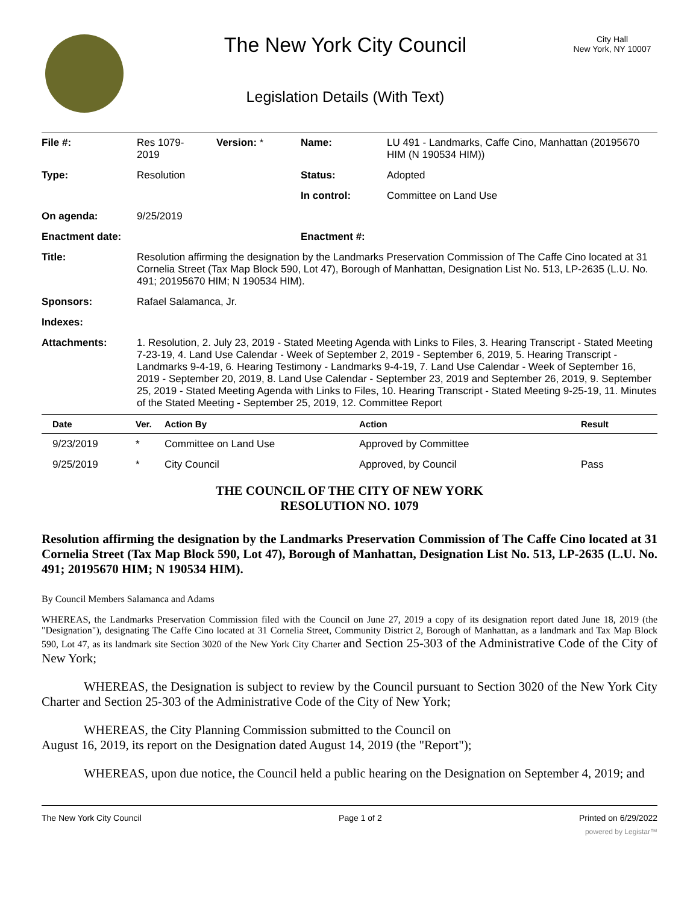The New York City Council
Legislation Details (With Text)
City Hall
New York, NY 10007
| File #: | Res 1079- 2019 | Version: * | Name: | LU 491 - Landmarks, Caffe Cino, Manhattan (20195670 HIM (N 190534 HIM)) |
| Type: | Resolution | | Status: | Adopted |
| | | | In control: | Committee on Land Use |
| On agenda: | 9/25/2019 | | | |
| Enactment date: | | | Enactment #: | |
| Title: | Resolution affirming the designation by the Landmarks Preservation Commission of The Caffe Cino located at 31 Cornelia Street (Tax Map Block 590, Lot 47), Borough of Manhattan, Designation List No. 513, LP-2635 (L.U. No. 491; 20195670 HIM; N 190534 HIM). | | | |
| Sponsors: | Rafael Salamanca, Jr. | | | |
| Indexes: | | | | |
| Attachments: | 1. Resolution, 2. July 23, 2019 - Stated Meeting Agenda with Links to Files, 3. Hearing Transcript - Stated Meeting 7-23-19, 4. Land Use Calendar - Week of September 2, 2019 - September 6, 2019, 5. Hearing Transcript - Landmarks 9-4-19, 6. Hearing Testimony - Landmarks 9-4-19, 7. Land Use Calendar - Week of September 16, 2019 - September 20, 2019, 8. Land Use Calendar - September 23, 2019 and September 26, 2019, 9. September 25, 2019 - Stated Meeting Agenda with Links to Files, 10. Hearing Transcript - Stated Meeting 9-25-19, 11. Minutes of the Stated Meeting - September 25, 2019, 12. Committee Report | | | |
| Date | Ver. | Action By | Action | Result |
| --- | --- | --- | --- | --- |
| 9/23/2019 | * | Committee on Land Use | Approved by Committee | |
| 9/25/2019 | * | City Council | Approved, by Council | Pass |
THE COUNCIL OF THE CITY OF NEW YORK
RESOLUTION NO. 1079
Resolution affirming the designation by the Landmarks Preservation Commission of The Caffe Cino located at 31 Cornelia Street (Tax Map Block 590, Lot 47), Borough of Manhattan, Designation List No. 513, LP-2635 (L.U. No. 491; 20195670 HIM; N 190534 HIM).
By Council Members Salamanca and Adams
WHEREAS, the Landmarks Preservation Commission filed with the Council on June 27, 2019 a copy of its designation report dated June 18, 2019 (the "Designation"), designating The Caffe Cino located at 31 Cornelia Street, Community District 2, Borough of Manhattan, as a landmark and Tax Map Block 590, Lot 47, as its landmark site Section 3020 of the New York City Charter and Section 25-303 of the Administrative Code of the City of New York;
WHEREAS, the Designation is subject to review by the Council pursuant to Section 3020 of the New York City Charter and Section 25-303 of the Administrative Code of the City of New York;
WHEREAS, the City Planning Commission submitted to the Council on
August 16, 2019, its report on the Designation dated August 14, 2019 (the "Report");
WHEREAS, upon due notice, the Council held a public hearing on the Designation on September 4, 2019; and
The New York City Council Page 1 of 2 Printed on 6/29/2022
powered by Legistar™